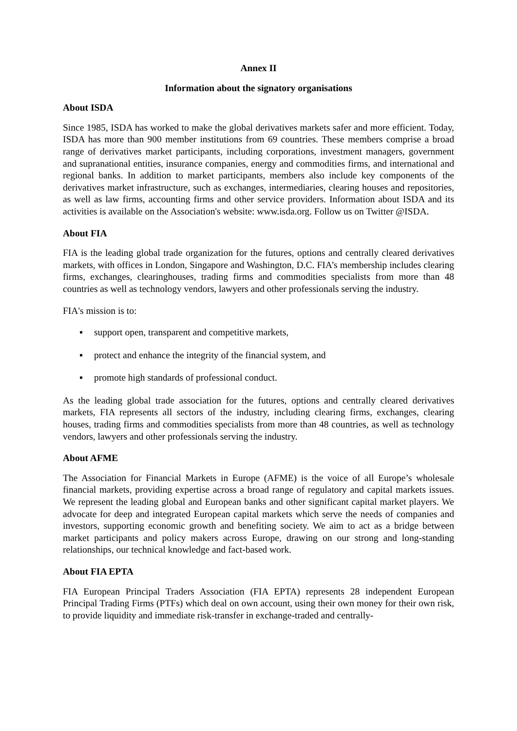Annex II
Information about the signatory organisations
About ISDA
Since 1985, ISDA has worked to make the global derivatives markets safer and more efficient. Today, ISDA has more than 900 member institutions from 69 countries. These members comprise a broad range of derivatives market participants, including corporations, investment managers, government and supranational entities, insurance companies, energy and commodities firms, and international and regional banks. In addition to market participants, members also include key components of the derivatives market infrastructure, such as exchanges, intermediaries, clearing houses and repositories, as well as law firms, accounting firms and other service providers. Information about ISDA and its activities is available on the Association's website: www.isda.org. Follow us on Twitter @ISDA.
About FIA
FIA is the leading global trade organization for the futures, options and centrally cleared derivatives markets, with offices in London, Singapore and Washington, D.C. FIA’s membership includes clearing firms, exchanges, clearinghouses, trading firms and commodities specialists from more than 48 countries as well as technology vendors, lawyers and other professionals serving the industry.
FIA's mission is to:
▪ support open, transparent and competitive markets,
▪ protect and enhance the integrity of the financial system, and
▪ promote high standards of professional conduct.
As the leading global trade association for the futures, options and centrally cleared derivatives markets, FIA represents all sectors of the industry, including clearing firms, exchanges, clearing houses, trading firms and commodities specialists from more than 48 countries, as well as technology vendors, lawyers and other professionals serving the industry.
About AFME
The Association for Financial Markets in Europe (AFME) is the voice of all Europe’s wholesale financial markets, providing expertise across a broad range of regulatory and capital markets issues. We represent the leading global and European banks and other significant capital market players. We advocate for deep and integrated European capital markets which serve the needs of companies and investors, supporting economic growth and benefiting society. We aim to act as a bridge between market participants and policy makers across Europe, drawing on our strong and long-standing relationships, our technical knowledge and fact-based work.
About FIA EPTA
FIA European Principal Traders Association (FIA EPTA) represents 28 independent European Principal Trading Firms (PTFs) which deal on own account, using their own money for their own risk, to provide liquidity and immediate risk-transfer in exchange-traded and centrally-